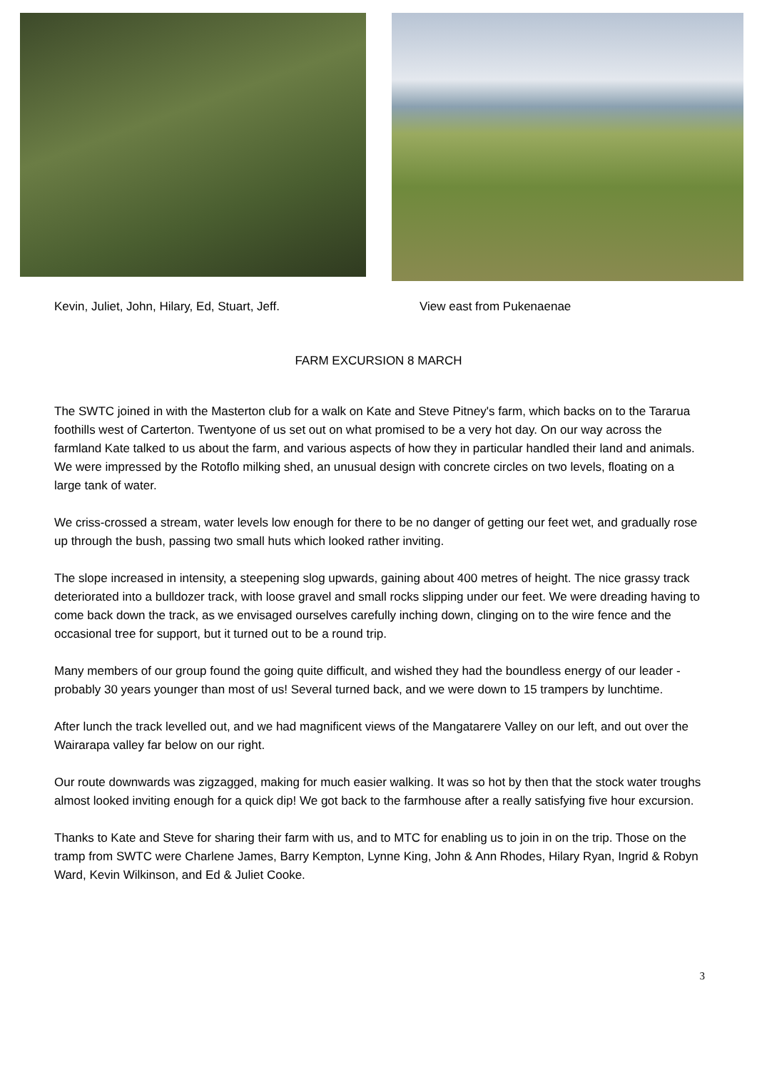Kevin, Juliet, John, Hilary, Ed, Stuart, Jeff. View east from Pukenaenae
FARM EXCURSION 8 MARCH
The SWTC joined in with the Masterton club for a walk on Kate and Steve Pitney's farm, which backs on to the Tararua foothills west of Carterton. Twentyone of us set out on what promised to be a very hot day. On our way across the farmland Kate talked to us about the farm, and various aspects of how they in particular handled their land and animals. We were impressed by the Rotoflo milking shed, an unusual design with concrete circles on two levels, floating on a large tank of water.
We criss-crossed a stream, water levels low enough for there to be no danger of getting our feet wet, and gradually rose up through the bush, passing two small huts which looked rather inviting.
The slope increased in intensity, a steepening slog upwards, gaining about 400 metres of height. The nice grassy track deteriorated into a bulldozer track, with loose gravel and small rocks slipping under our feet. We were dreading having to come back down the track, as we envisaged ourselves carefully inching down, clinging on to the wire fence and the occasional tree for support, but it turned out to be a round trip.
Many members of our group found the going quite difficult, and wished they had the boundless energy of our leader - probably 30 years younger than most of us! Several turned back, and we were down to 15 trampers by lunchtime.
After lunch the track levelled out, and we had magnificent views of the Mangatarere Valley on our left, and out over the Wairarapa valley far below on our right.
Our route downwards was zigzagged, making for much easier walking. It was so hot by then that the stock water troughs almost looked inviting enough for a quick dip! We got back to the farmhouse after a really satisfying five hour excursion.
Thanks to Kate and Steve for sharing their farm with us, and to MTC for enabling us to join in on the trip. Those on the tramp from SWTC were Charlene James, Barry Kempton, Lynne King, John & Ann Rhodes, Hilary Ryan, Ingrid & Robyn Ward, Kevin Wilkinson, and Ed & Juliet Cooke.
3